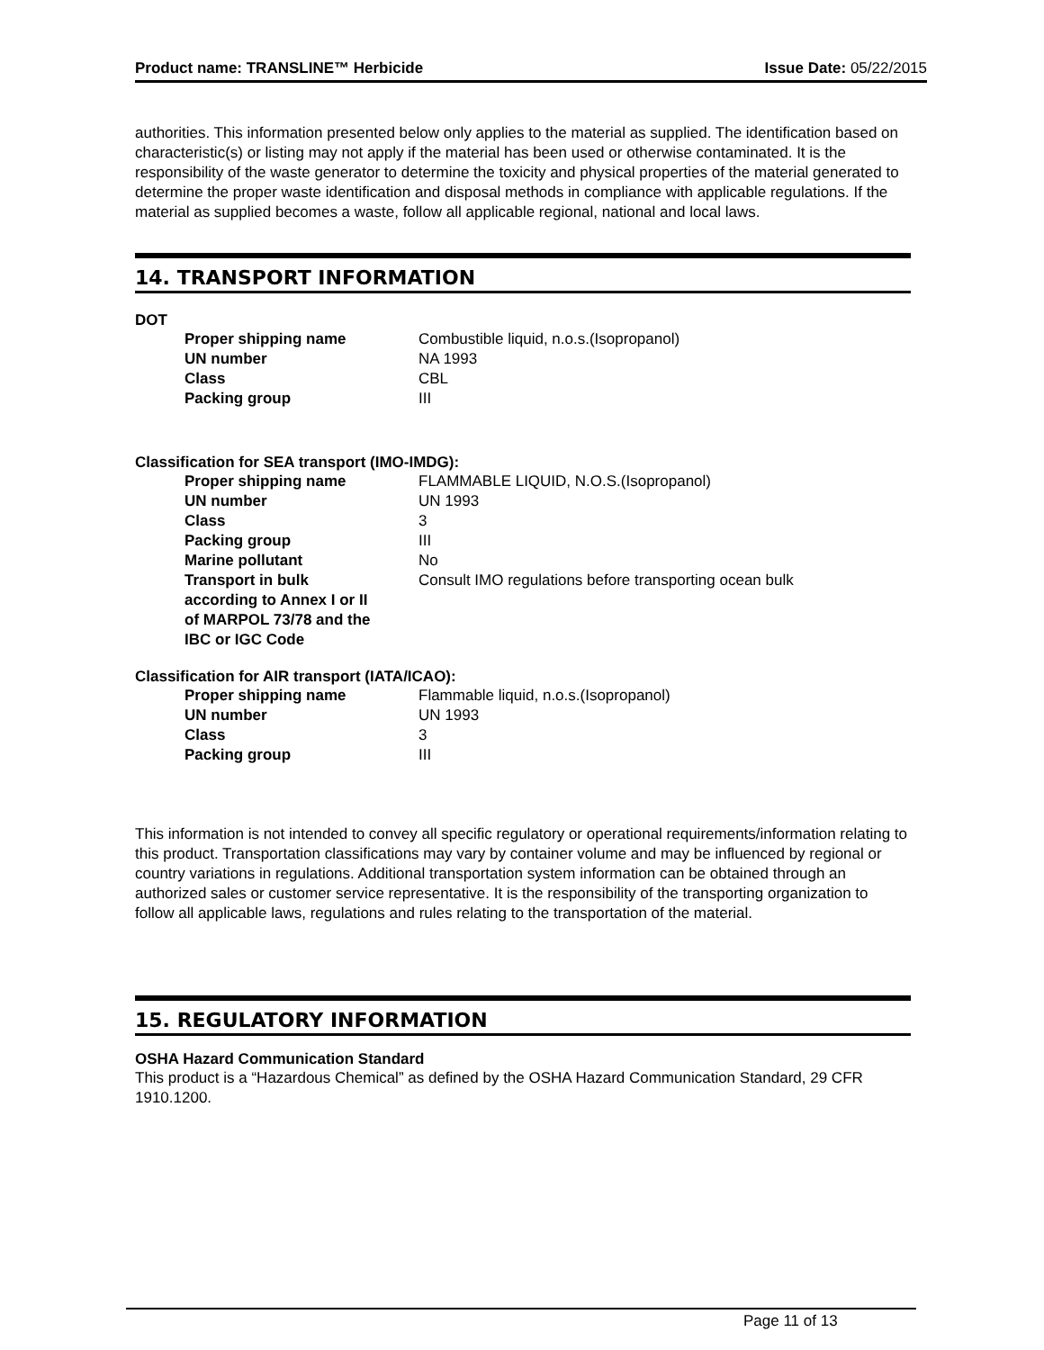Product name: TRANSLINE™ Herbicide Issue Date: 05/22/2015
authorities. This information presented below only applies to the material as supplied. The identification based on characteristic(s) or listing may not apply if the material has been used or otherwise contaminated. It is the responsibility of the waste generator to determine the toxicity and physical properties of the material generated to determine the proper waste identification and disposal methods in compliance with applicable regulations. If the material as supplied becomes a waste, follow all applicable regional, national and local laws.
14. TRANSPORT INFORMATION
DOT
| Proper shipping name | Combustible liquid, n.o.s.(Isopropanol) |
| UN number | NA 1993 |
| Class | CBL |
| Packing group | III |
Classification for SEA transport (IMO-IMDG):
| Proper shipping name | FLAMMABLE LIQUID, N.O.S.(Isopropanol) |
| UN number | UN 1993 |
| Class | 3 |
| Packing group | III |
| Marine pollutant | No |
| Transport in bulk according to Annex I or II of MARPOL 73/78 and the IBC or IGC Code | Consult IMO regulations before transporting ocean bulk |
Classification for AIR transport (IATA/ICAO):
| Proper shipping name | Flammable liquid, n.o.s.(Isopropanol) |
| UN number | UN 1993 |
| Class | 3 |
| Packing group | III |
This information is not intended to convey all specific regulatory or operational requirements/information relating to this product. Transportation classifications may vary by container volume and may be influenced by regional or country variations in regulations. Additional transportation system information can be obtained through an authorized sales or customer service representative. It is the responsibility of the transporting organization to follow all applicable laws, regulations and rules relating to the transportation of the material.
15. REGULATORY INFORMATION
OSHA Hazard Communication Standard
This product is a “Hazardous Chemical” as defined by the OSHA Hazard Communication Standard, 29 CFR 1910.1200.
Page 11 of 13